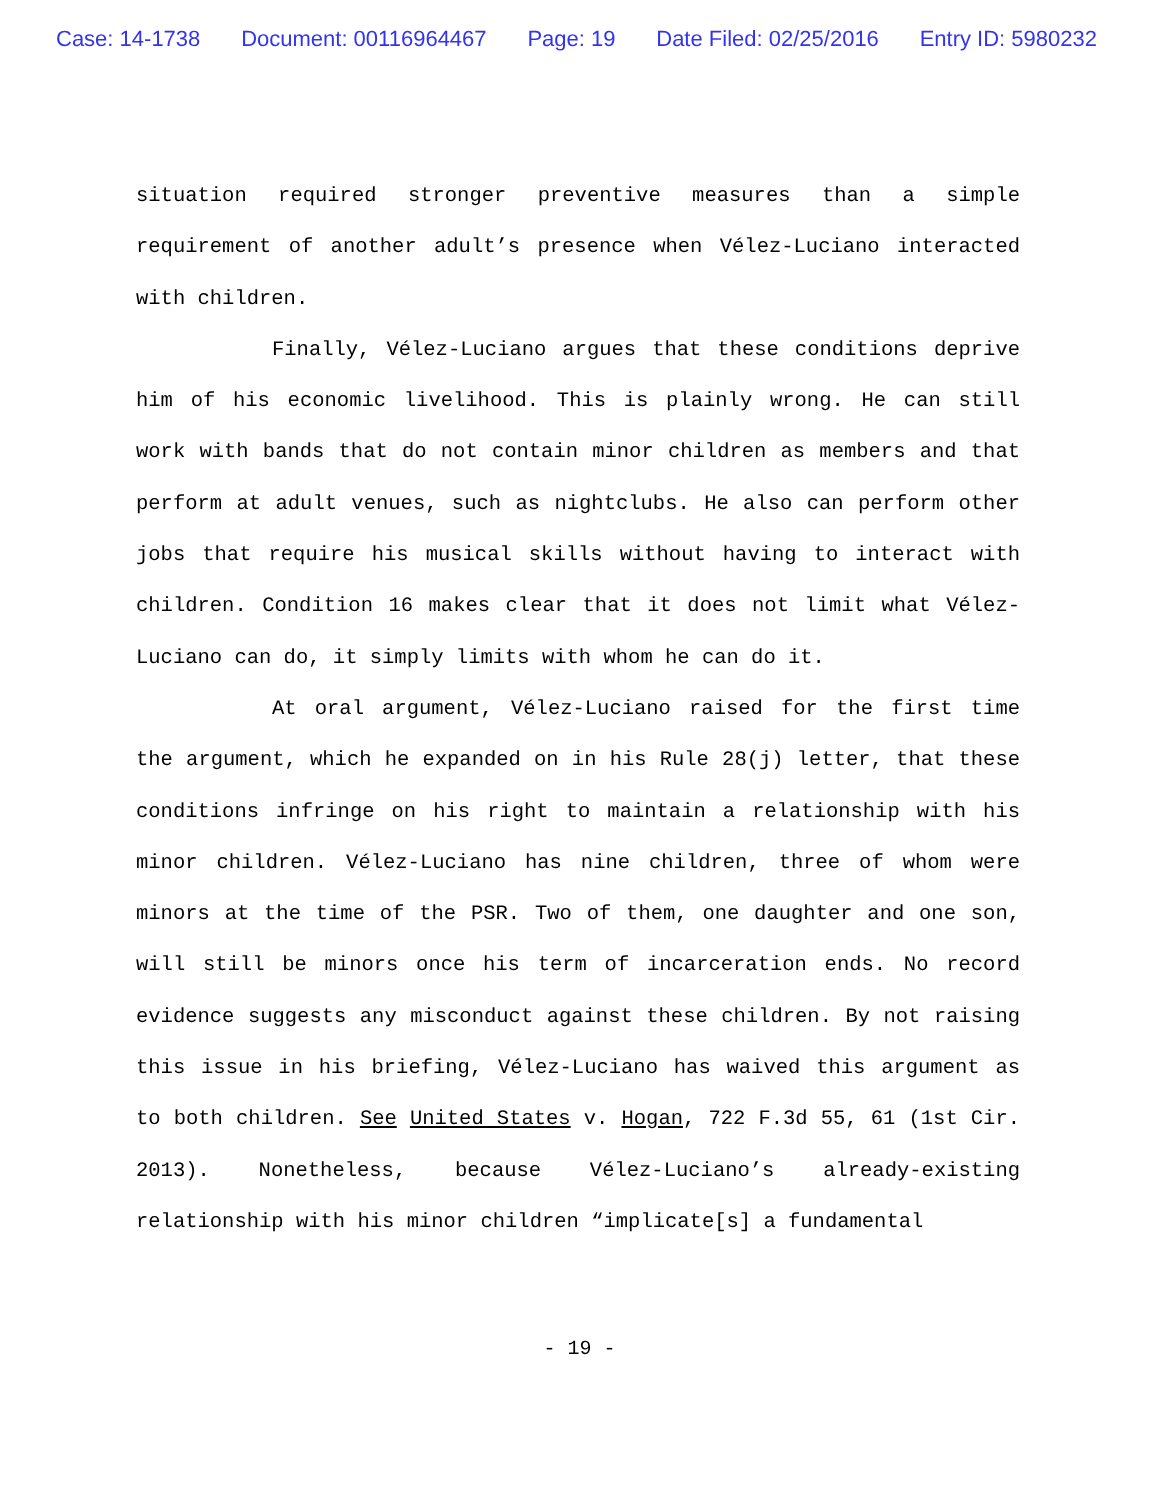Case: 14-1738 Document: 00116964467 Page: 19 Date Filed: 02/25/2016 Entry ID: 5980232
situation required stronger preventive measures than a simple requirement of another adult’s presence when Vélez-Luciano interacted with children.
Finally, Vélez-Luciano argues that these conditions deprive him of his economic livelihood. This is plainly wrong. He can still work with bands that do not contain minor children as members and that perform at adult venues, such as nightclubs. He also can perform other jobs that require his musical skills without having to interact with children. Condition 16 makes clear that it does not limit what Vélez-Luciano can do, it simply limits with whom he can do it.
At oral argument, Vélez-Luciano raised for the first time the argument, which he expanded on in his Rule 28(j) letter, that these conditions infringe on his right to maintain a relationship with his minor children. Vélez-Luciano has nine children, three of whom were minors at the time of the PSR. Two of them, one daughter and one son, will still be minors once his term of incarceration ends. No record evidence suggests any misconduct against these children. By not raising this issue in his briefing, Vélez-Luciano has waived this argument as to both children. See United States v. Hogan, 722 F.3d 55, 61 (1st Cir. 2013). Nonetheless, because Vélez-Luciano’s already-existing relationship with his minor children “implicate[s] a fundamental
- 19 -